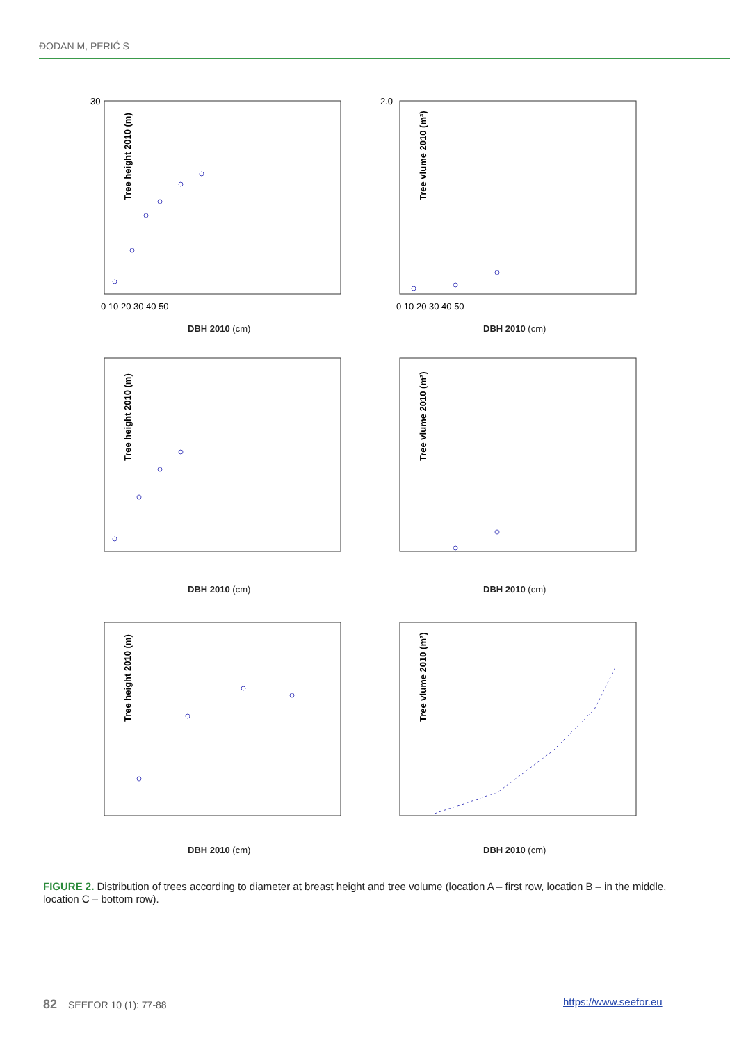ĐODAN M, PERIĆ S
Tree height 2010 (m)
30
0 10 20 30 40 50
DBH 2010 (cm)
Tree vlume 2010 (m³)
2.0
0 10 20 30 40 50
DBH 2010 (cm)
Tree height 2010 (m)
DBH 2010 (cm)
Tree vlume 2010 (m³)
DBH 2010 (cm)
Tree height 2010 (m)
DBH 2010 (cm)
Tree vlume 2010 (m³)
DBH 2010 (cm)
FIGURE 2. Distribution of trees according to diameter at breast height and tree volume (location A – first row, location B – in the middle, location C – bottom row).
82 SEEFOR 10 (1): 77-88 https://www.seefor.eu